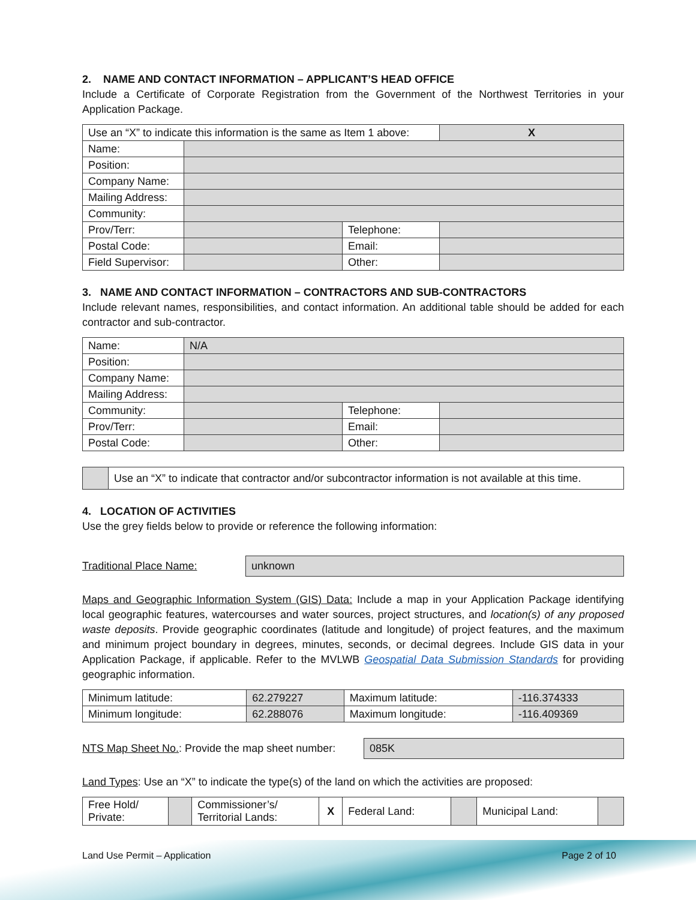2. NAME AND CONTACT INFORMATION – APPLICANT’S HEAD OFFICE
Include a Certificate of Corporate Registration from the Government of the Northwest Territories in your Application Package.
| Use an “X” to indicate this information is the same as Item 1 above: | | | X |
| Name: | | | |
| Position: | | | |
| Company Name: | | | |
| Mailing Address: | | | |
| Community: | | | |
| Prov/Terr: | | Telephone: | |
| Postal Code: | | Email: | |
| Field Supervisor: | | Other: | |
3. NAME AND CONTACT INFORMATION – CONTRACTORS AND SUB-CONTRACTORS
Include relevant names, responsibilities, and contact information. An additional table should be added for each contractor and sub-contractor.
| Name: | N/A | | |
| Position: | | | |
| Company Name: | | | |
| Mailing Address: | | | |
| Community: | | Telephone: | |
| Prov/Terr: | | Email: | |
| Postal Code: | | Other: | |
| | Use an “X” to indicate that contractor and/or subcontractor information is not available at this time. |
4. LOCATION OF ACTIVITIES
Use the grey fields below to provide or reference the following information:
Traditional Place Name:
unknown
Maps and Geographic Information System (GIS) Data: Include a map in your Application Package identifying local geographic features, watercourses and water sources, project structures, and location(s) of any proposed waste deposits. Provide geographic coordinates (latitude and longitude) of project features, and the maximum and minimum project boundary in degrees, minutes, seconds, or decimal degrees. Include GIS data in your Application Package, if applicable. Refer to the MVLWB Geospatial Data Submission Standards for providing geographic information.
| Minimum latitude: | 62.279227 | Maximum latitude: | -116.374333 |
| Minimum longitude: | 62.288076 | Maximum longitude: | -116.409369 |
NTS Map Sheet No.: Provide the map sheet number:
085K
Land Types: Use an “X” to indicate the type(s) of the land on which the activities are proposed:
| Free Hold/ Private: | | Commissioner’s/ Territorial Lands: | X | Federal Land: | | Municipal Land: | |
Land Use Permit – Application Page 2 of 10